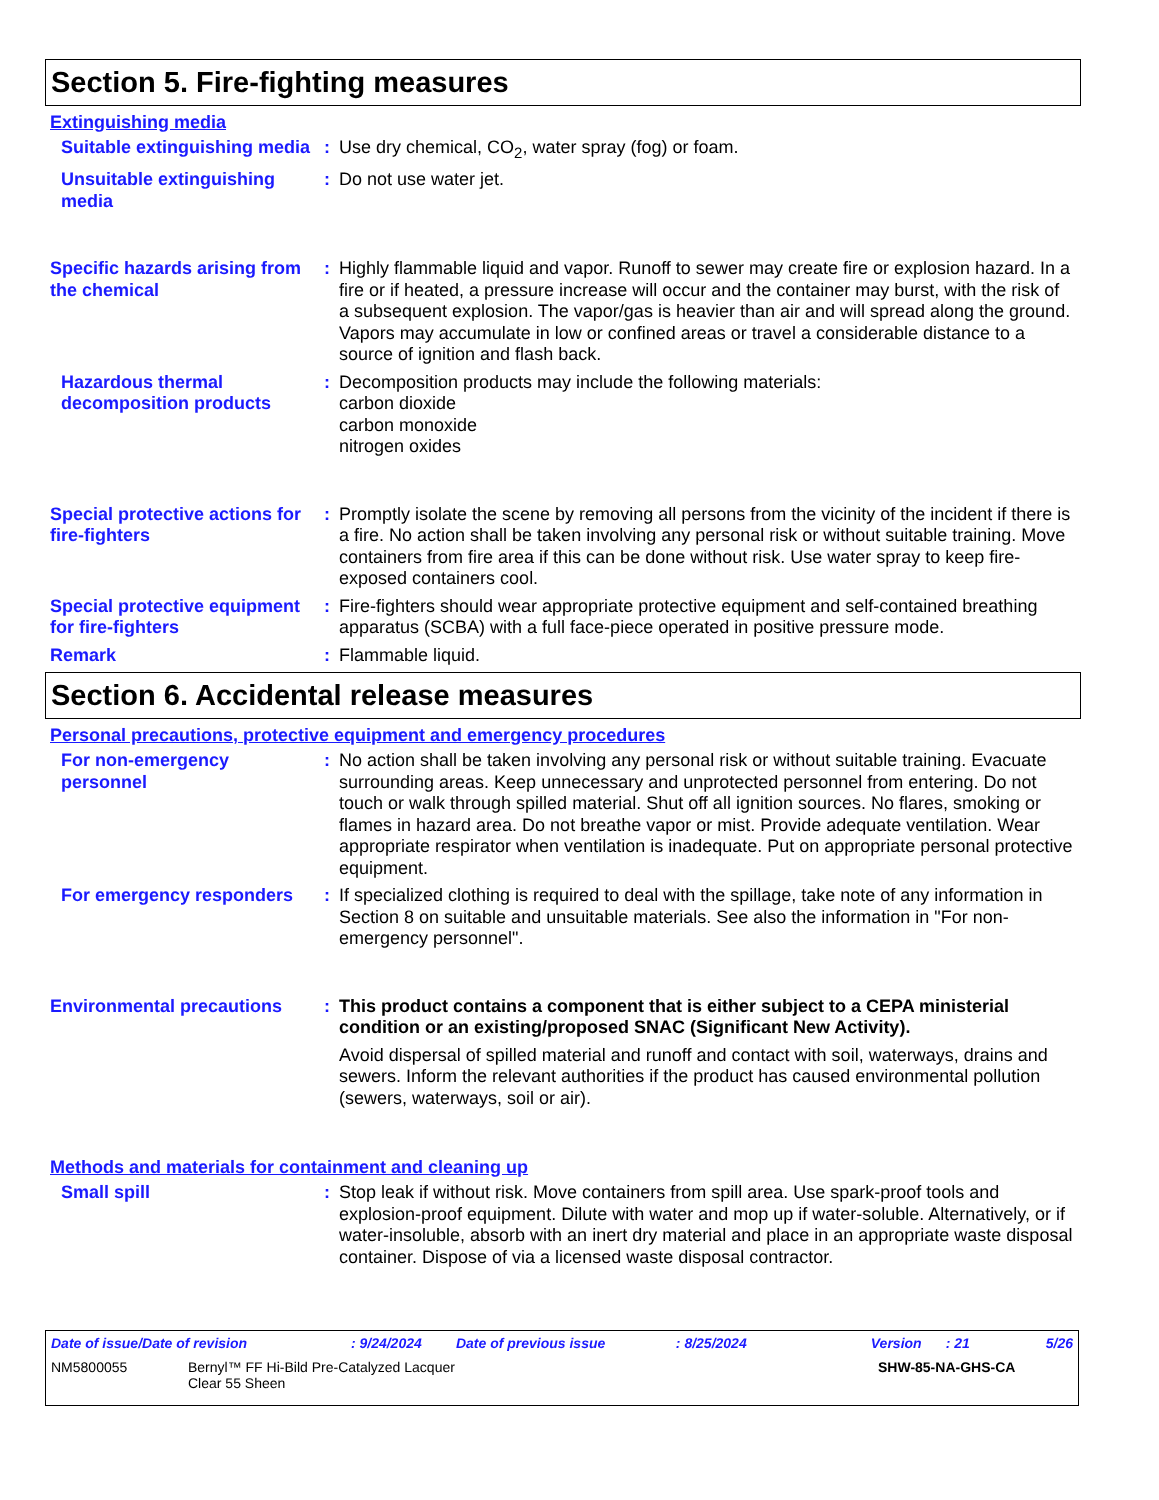Section 5. Fire-fighting measures
Extinguishing media
Suitable extinguishing media
: Use dry chemical, CO<sub>2</sub>, water spray (fog) or foam.
Unsuitable extinguishing media
: Do not use water jet.
Specific hazards arising from the chemical
: Highly flammable liquid and vapor. Runoff to sewer may create fire or explosion hazard. In a fire or if heated, a pressure increase will occur and the container may burst, with the risk of a subsequent explosion. The vapor/gas is heavier than air and will spread along the ground. Vapors may accumulate in low or confined areas or travel a considerable distance to a source of ignition and flash back.
Hazardous thermal decomposition products
: Decomposition products may include the following materials:
carbon dioxide
carbon monoxide
nitrogen oxides
Special protective actions for fire-fighters
: Promptly isolate the scene by removing all persons from the vicinity of the incident if there is a fire. No action shall be taken involving any personal risk or without suitable training. Move containers from fire area if this can be done without risk. Use water spray to keep fire-exposed containers cool.
Special protective equipment for fire-fighters
: Fire-fighters should wear appropriate protective equipment and self-contained breathing apparatus (SCBA) with a full face-piece operated in positive pressure mode.
Remark : Flammable liquid.
Section 6. Accidental release measures
Personal precautions, protective equipment and emergency procedures
For non-emergency personnel
: No action shall be taken involving any personal risk or without suitable training. Evacuate surrounding areas. Keep unnecessary and unprotected personnel from entering. Do not touch or walk through spilled material. Shut off all ignition sources. No flares, smoking or flames in hazard area. Do not breathe vapor or mist. Provide adequate ventilation. Wear appropriate respirator when ventilation is inadequate. Put on appropriate personal protective equipment.
For emergency responders
: If specialized clothing is required to deal with the spillage, take note of any information in Section 8 on suitable and unsuitable materials. See also the information in "For non-emergency personnel".
Environmental precautions
: This product contains a component that is either subject to a CEPA ministerial condition or an existing/proposed SNAC (Significant New Activity).
Avoid dispersal of spilled material and runoff and contact with soil, waterways, drains and sewers. Inform the relevant authorities if the product has caused environmental pollution (sewers, waterways, soil or air).
Methods and materials for containment and cleaning up
Small spill : Stop leak if without risk. Move containers from spill area. Use spark-proof tools and explosion-proof equipment. Dilute with water and mop up if water-soluble. Alternatively, or if water-insoluble, absorb with an inert dry material and place in an appropriate waste disposal container. Dispose of via a licensed waste disposal contractor.
Date of issue/Date of revision: 9/24/2024 Date of previous issue: 8/25/2024 Version: 21 5/26
NM5800055 Bernyl™ FF Hi-Bild Pre-Catalyzed Lacquer
Clear 55 Sheen SHW-85-NA-GHS-CA